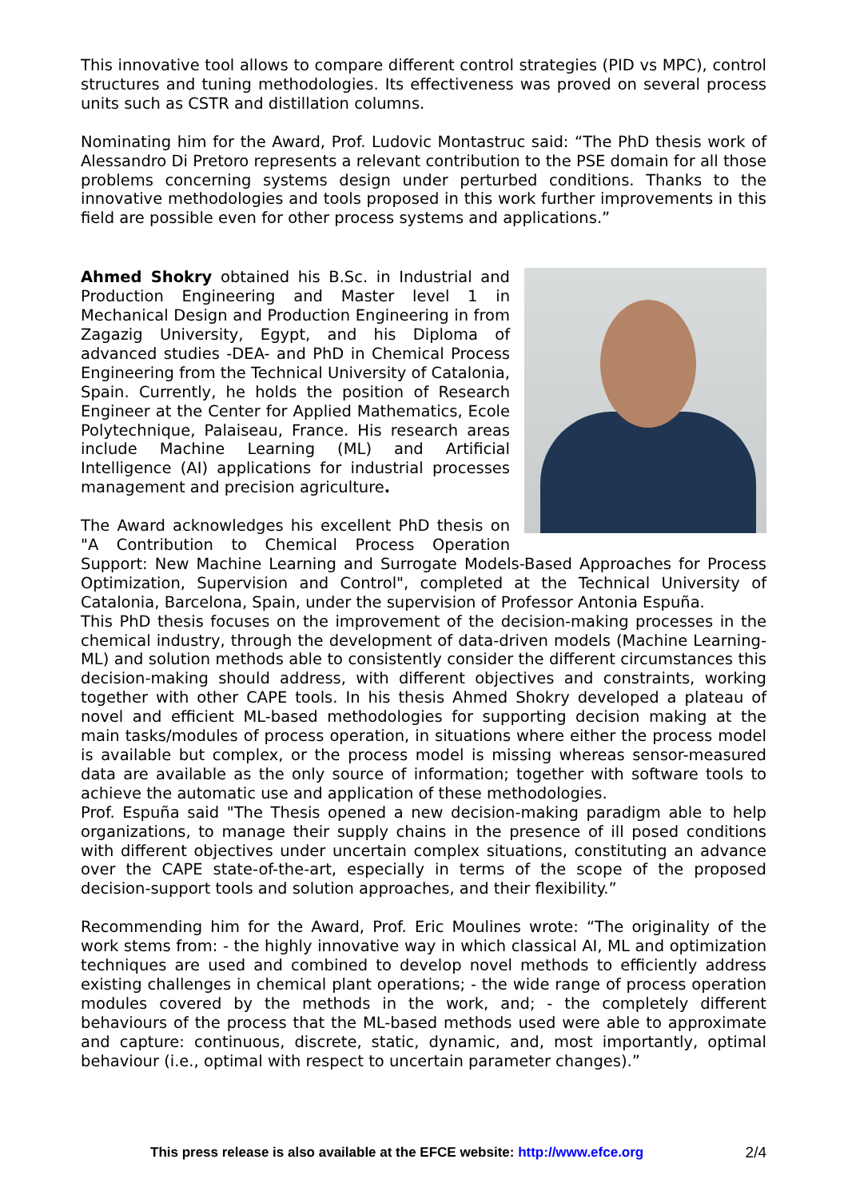This innovative tool allows to compare different control strategies (PID vs MPC), control structures and tuning methodologies. Its effectiveness was proved on several process units such as CSTR and distillation columns.
Nominating him for the Award, Prof. Ludovic Montastruc said: “The PhD thesis work of Alessandro Di Pretoro represents a relevant contribution to the PSE domain for all those problems concerning systems design under perturbed conditions. Thanks to the innovative methodologies and tools proposed in this work further improvements in this field are possible even for other process systems and applications.”
Ahmed Shokry obtained his B.Sc. in Industrial and Production Engineering and Master level 1 in Mechanical Design and Production Engineering in from Zagazig University, Egypt, and his Diploma of advanced studies -DEA- and PhD in Chemical Process Engineering from the Technical University of Catalonia, Spain. Currently, he holds the position of Research Engineer at the Center for Applied Mathematics, Ecole Polytechnique, Palaiseau, France. His research areas include Machine Learning (ML) and Artificial Intelligence (AI) applications for industrial processes management and precision agriculture.
The Award acknowledges his excellent PhD thesis on "A Contribution to Chemical Process Operation Support: New Machine Learning and Surrogate Models-Based Approaches for Process Optimization, Supervision and Control", completed at the Technical University of Catalonia, Barcelona, Spain, under the supervision of Professor Antonia Espuña.
This PhD thesis focuses on the improvement of the decision-making processes in the chemical industry, through the development of data-driven models (Machine Learning-ML) and solution methods able to consistently consider the different circumstances this decision-making should address, with different objectives and constraints, working together with other CAPE tools. In his thesis Ahmed Shokry developed a plateau of novel and efficient ML-based methodologies for supporting decision making at the main tasks/modules of process operation, in situations where either the process model is available but complex, or the process model is missing whereas sensor-measured data are available as the only source of information; together with software tools to achieve the automatic use and application of these methodologies.
Prof. Espuña said "The Thesis opened a new decision-making paradigm able to help organizations, to manage their supply chains in the presence of ill posed conditions with different objectives under uncertain complex situations, constituting an advance over the CAPE state-of-the-art, especially in terms of the scope of the proposed decision-support tools and solution approaches, and their flexibility.”
Recommending him for the Award, Prof. Eric Moulines wrote: “The originality of the work stems from: - the highly innovative way in which classical AI, ML and optimization techniques are used and combined to develop novel methods to efficiently address existing challenges in chemical plant operations; - the wide range of process operation modules covered by the methods in the work, and; - the completely different behaviours of the process that the ML-based methods used were able to approximate and capture: continuous, discrete, static, dynamic, and, most importantly, optimal behaviour (i.e., optimal with respect to uncertain parameter changes).”
This press release is also available at the EFCE website: http://www.efce.org 2/4